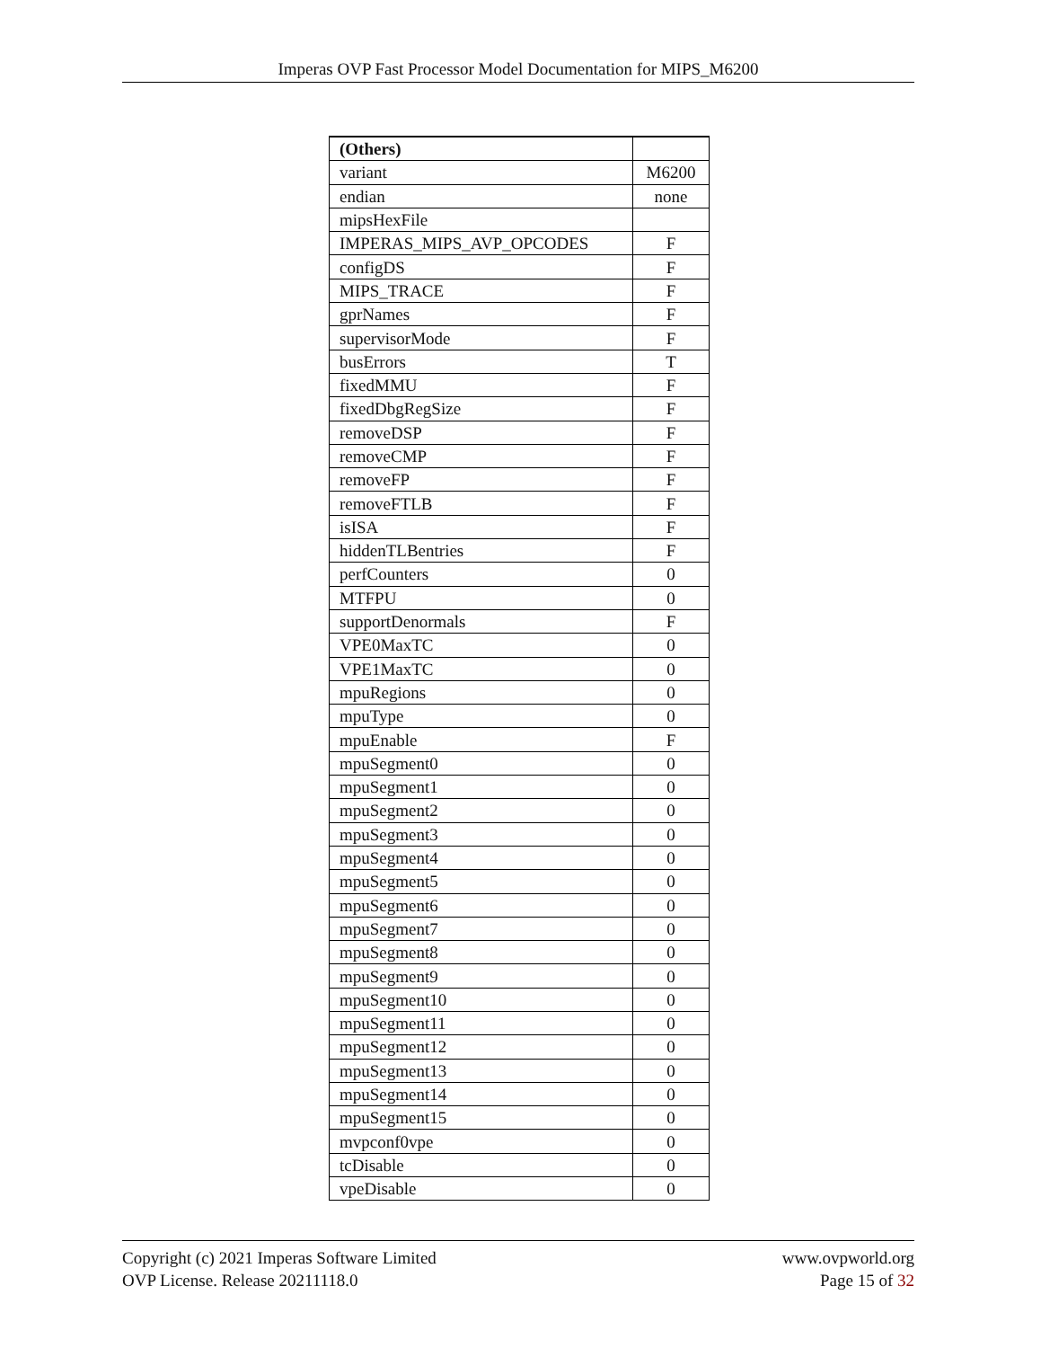Imperas OVP Fast Processor Model Documentation for MIPS_M6200
| (Others) | |
| variant | M6200 |
| endian | none |
| mipsHexFile | |
| IMPERAS_MIPS_AVP_OPCODES | F |
| configDS | F |
| MIPS_TRACE | F |
| gprNames | F |
| supervisorMode | F |
| busErrors | T |
| fixedMMU | F |
| fixedDbgRegSize | F |
| removeDSP | F |
| removeCMP | F |
| removeFP | F |
| removeFTLB | F |
| isISA | F |
| hiddenTLBentries | F |
| perfCounters | 0 |
| MTFPU | 0 |
| supportDenormals | F |
| VPE0MaxTC | 0 |
| VPE1MaxTC | 0 |
| mpuRegions | 0 |
| mpuType | 0 |
| mpuEnable | F |
| mpuSegment0 | 0 |
| mpuSegment1 | 0 |
| mpuSegment2 | 0 |
| mpuSegment3 | 0 |
| mpuSegment4 | 0 |
| mpuSegment5 | 0 |
| mpuSegment6 | 0 |
| mpuSegment7 | 0 |
| mpuSegment8 | 0 |
| mpuSegment9 | 0 |
| mpuSegment10 | 0 |
| mpuSegment11 | 0 |
| mpuSegment12 | 0 |
| mpuSegment13 | 0 |
| mpuSegment14 | 0 |
| mpuSegment15 | 0 |
| mvpconf0vpe | 0 |
| tcDisable | 0 |
| vpeDisable | 0 |
Copyright (c) 2021 Imperas Software Limited
OVP License. Release 20211118.0
www.ovpworld.org
Page 15 of 32